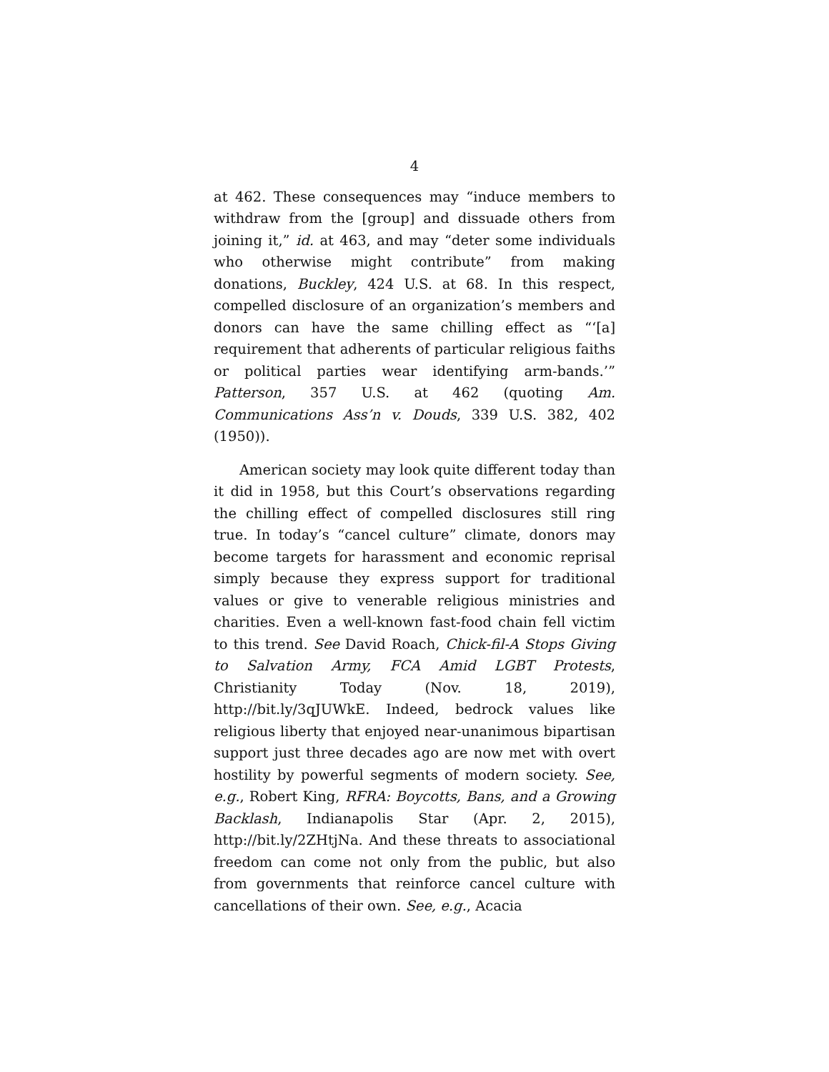4
at 462. These consequences may “induce members to withdraw from the [group] and dissuade others from joining it,” id. at 463, and may “deter some individuals who otherwise might contribute” from making donations, Buckley, 424 U.S. at 68. In this respect, compelled disclosure of an organization’s members and donors can have the same chilling effect as “‘[a] requirement that adherents of particular religious faiths or political parties wear identifying arm-bands.’” Patterson, 357 U.S. at 462 (quoting Am. Communications Ass’n v. Douds, 339 U.S. 382, 402 (1950)).
American society may look quite different today than it did in 1958, but this Court’s observations regarding the chilling effect of compelled disclosures still ring true. In today’s “cancel culture” climate, donors may become targets for harassment and economic reprisal simply because they express support for traditional values or give to venerable religious ministries and charities. Even a well-known fast-food chain fell victim to this trend. See David Roach, Chick-fil-A Stops Giving to Salvation Army, FCA Amid LGBT Protests, Christianity Today (Nov. 18, 2019), http://bit.ly/3qJUWkE. Indeed, bedrock values like religious liberty that enjoyed near-unanimous bipartisan support just three decades ago are now met with overt hostility by powerful segments of modern society. See, e.g., Robert King, RFRA: Boycotts, Bans, and a Growing Backlash, Indianapolis Star (Apr. 2, 2015), http://bit.ly/2ZHtjNa. And these threats to associational freedom can come not only from the public, but also from governments that reinforce cancel culture with cancellations of their own. See, e.g., Acacia